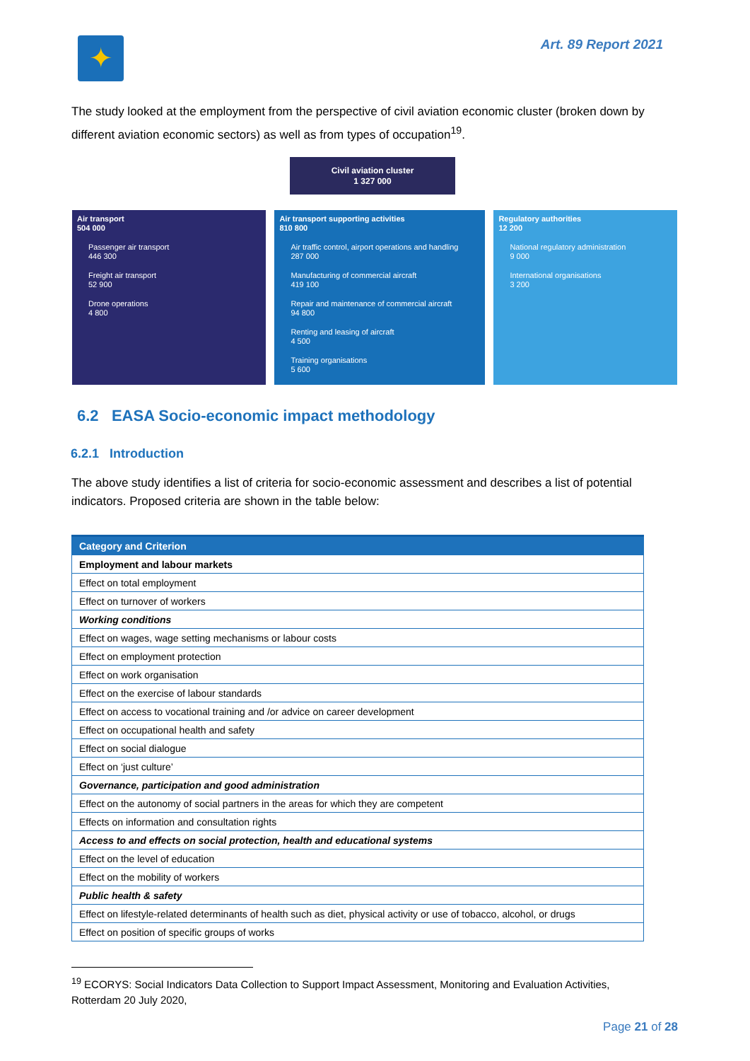✦
Art. 89 Report 2021
The study looked at the employment from the perspective of civil aviation economic cluster (broken down by different aviation economic sectors) as well as from types of occupation<sup>19</sup>.
Civil aviation cluster
1 327 000
Air transport
504 000
Passenger air transport
446 300
Freight air transport
52 900
Drone operations
4 800
Air transport supporting activities
810 800
Air traffic control, airport operations and handling
287 000
Manufacturing of commercial aircraft
419 100
Repair and maintenance of commercial aircraft
94 800
Renting and leasing of aircraft
4 500
Training organisations
5 600
Regulatory authorities
12 200
National regulatory administration
9 000
International organisations
3 200
6.2 EASA Socio-economic impact methodology
6.2.1 Introduction
The above study identifies a list of criteria for socio-economic assessment and describes a list of potential indicators. Proposed criteria are shown in the table below:
| Category and Criterion |
| --- |
| Employment and labour markets |
| Effect on total employment |
| Effect on turnover of workers |
| Working conditions |
| Effect on wages, wage setting mechanisms or labour costs |
| Effect on employment protection |
| Effect on work organisation |
| Effect on the exercise of labour standards |
| Effect on access to vocational training and /or advice on career development |
| Effect on occupational health and safety |
| Effect on social dialogue |
| Effect on ‘just culture’ |
| Governance, participation and good administration |
| Effect on the autonomy of social partners in the areas for which they are competent |
| Effects on information and consultation rights |
| Access to and effects on social protection, health and educational systems |
| Effect on the level of education |
| Effect on the mobility of workers |
| Public health & safety |
| Effect on lifestyle-related determinants of health such as diet, physical activity or use of tobacco, alcohol, or drugs |
| Effect on position of specific groups of works |
<sup>19</sup> ECORYS: Social Indicators Data Collection to Support Impact Assessment, Monitoring and Evaluation Activities, Rotterdam 20 July 2020,
Page 21 of 28